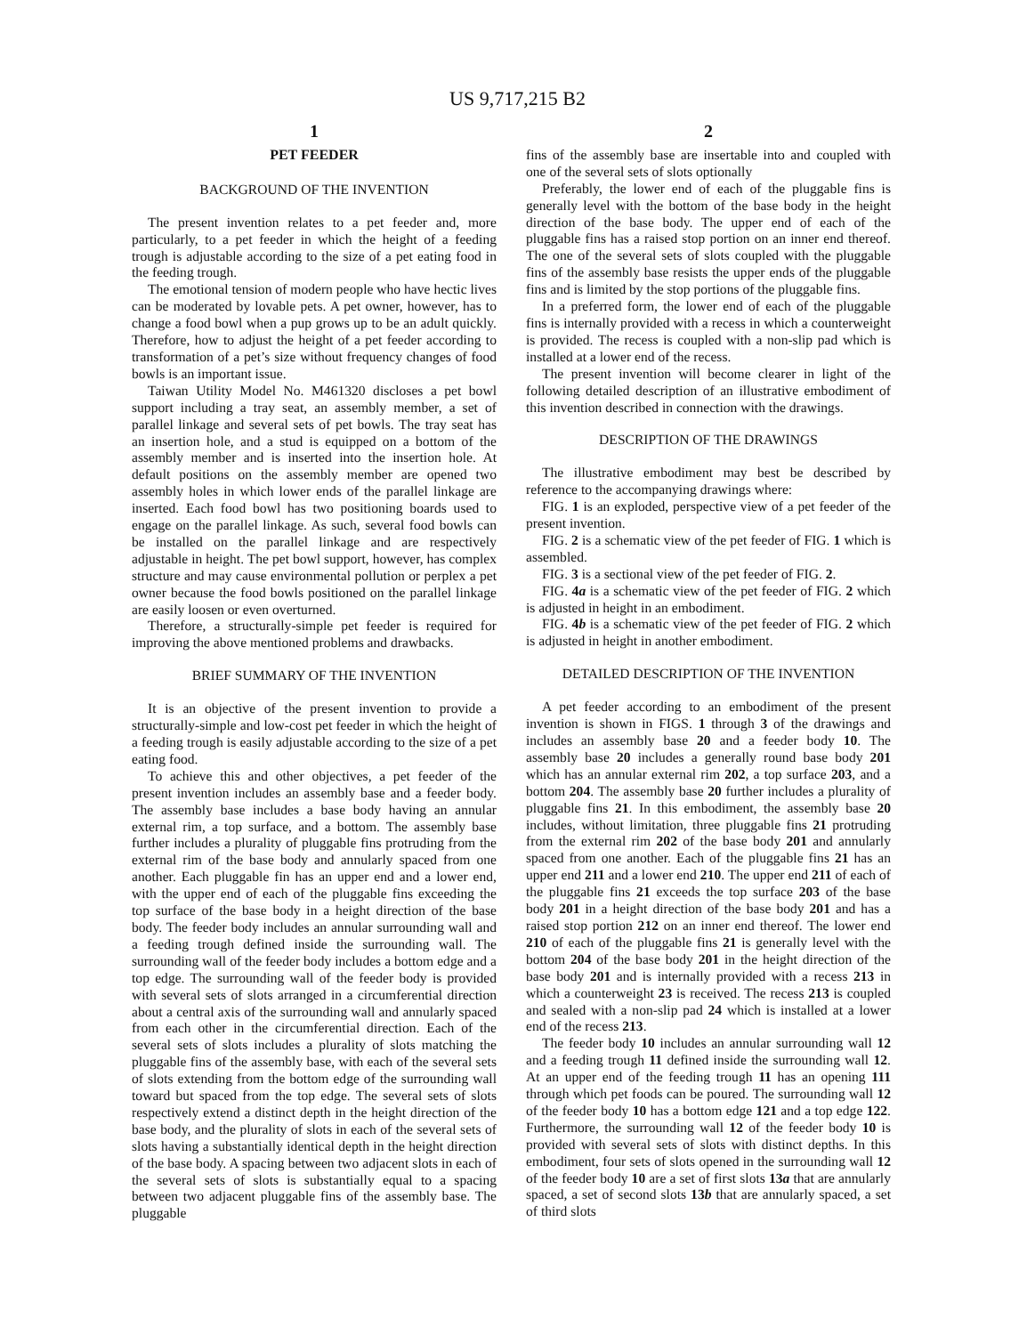US 9,717,215 B2
1
PET FEEDER
BACKGROUND OF THE INVENTION
The present invention relates to a pet feeder and, more particularly, to a pet feeder in which the height of a feeding trough is adjustable according to the size of a pet eating food in the feeding trough.
The emotional tension of modern people who have hectic lives can be moderated by lovable pets. A pet owner, however, has to change a food bowl when a pup grows up to be an adult quickly. Therefore, how to adjust the height of a pet feeder according to transformation of a pet’s size without frequency changes of food bowls is an important issue.
Taiwan Utility Model No. M461320 discloses a pet bowl support including a tray seat, an assembly member, a set of parallel linkage and several sets of pet bowls. The tray seat has an insertion hole, and a stud is equipped on a bottom of the assembly member and is inserted into the insertion hole. At default positions on the assembly member are opened two assembly holes in which lower ends of the parallel linkage are inserted. Each food bowl has two positioning boards used to engage on the parallel linkage. As such, several food bowls can be installed on the parallel linkage and are respectively adjustable in height. The pet bowl support, however, has complex structure and may cause environmental pollution or perplex a pet owner because the food bowls positioned on the parallel linkage are easily loosen or even overturned.
Therefore, a structurally-simple pet feeder is required for improving the above mentioned problems and drawbacks.
BRIEF SUMMARY OF THE INVENTION
It is an objective of the present invention to provide a structurally-simple and low-cost pet feeder in which the height of a feeding trough is easily adjustable according to the size of a pet eating food.
To achieve this and other objectives, a pet feeder of the present invention includes an assembly base and a feeder body. The assembly base includes a base body having an annular external rim, a top surface, and a bottom. The assembly base further includes a plurality of pluggable fins protruding from the external rim of the base body and annularly spaced from one another. Each pluggable fin has an upper end and a lower end, with the upper end of each of the pluggable fins exceeding the top surface of the base body in a height direction of the base body. The feeder body includes an annular surrounding wall and a feeding trough defined inside the surrounding wall. The surrounding wall of the feeder body includes a bottom edge and a top edge. The surrounding wall of the feeder body is provided with several sets of slots arranged in a circumferential direction about a central axis of the surrounding wall and annularly spaced from each other in the circumferential direction. Each of the several sets of slots includes a plurality of slots matching the pluggable fins of the assembly base, with each of the several sets of slots extending from the bottom edge of the surrounding wall toward but spaced from the top edge. The several sets of slots respectively extend a distinct depth in the height direction of the base body, and the plurality of slots in each of the several sets of slots having a substantially identical depth in the height direction of the base body. A spacing between two adjacent slots in each of the several sets of slots is substantially equal to a spacing between two adjacent pluggable fins of the assembly base. The pluggable
2
fins of the assembly base are insertable into and coupled with one of the several sets of slots optionally
Preferably, the lower end of each of the pluggable fins is generally level with the bottom of the base body in the height direction of the base body. The upper end of each of the pluggable fins has a raised stop portion on an inner end thereof. The one of the several sets of slots coupled with the pluggable fins of the assembly base resists the upper ends of the pluggable fins and is limited by the stop portions of the pluggable fins.
In a preferred form, the lower end of each of the pluggable fins is internally provided with a recess in which a counterweight is provided. The recess is coupled with a non-slip pad which is installed at a lower end of the recess.
The present invention will become clearer in light of the following detailed description of an illustrative embodiment of this invention described in connection with the drawings.
DESCRIPTION OF THE DRAWINGS
The illustrative embodiment may best be described by reference to the accompanying drawings where:
FIG. 1 is an exploded, perspective view of a pet feeder of the present invention.
FIG. 2 is a schematic view of the pet feeder of FIG. 1 which is assembled.
FIG. 3 is a sectional view of the pet feeder of FIG. 2.
FIG. 4a is a schematic view of the pet feeder of FIG. 2 which is adjusted in height in an embodiment.
FIG. 4b is a schematic view of the pet feeder of FIG. 2 which is adjusted in height in another embodiment.
DETAILED DESCRIPTION OF THE INVENTION
A pet feeder according to an embodiment of the present invention is shown in FIGS. 1 through 3 of the drawings and includes an assembly base 20 and a feeder body 10. The assembly base 20 includes a generally round base body 201 which has an annular external rim 202, a top surface 203, and a bottom 204. The assembly base 20 further includes a plurality of pluggable fins 21. In this embodiment, the assembly base 20 includes, without limitation, three pluggable fins 21 protruding from the external rim 202 of the base body 201 and annularly spaced from one another. Each of the pluggable fins 21 has an upper end 211 and a lower end 210. The upper end 211 of each of the pluggable fins 21 exceeds the top surface 203 of the base body 201 in a height direction of the base body 201 and has a raised stop portion 212 on an inner end thereof. The lower end 210 of each of the pluggable fins 21 is generally level with the bottom 204 of the base body 201 in the height direction of the base body 201 and is internally provided with a recess 213 in which a counterweight 23 is received. The recess 213 is coupled and sealed with a non-slip pad 24 which is installed at a lower end of the recess 213.
The feeder body 10 includes an annular surrounding wall 12 and a feeding trough 11 defined inside the surrounding wall 12. At an upper end of the feeding trough 11 has an opening 111 through which pet foods can be poured. The surrounding wall 12 of the feeder body 10 has a bottom edge 121 and a top edge 122. Furthermore, the surrounding wall 12 of the feeder body 10 is provided with several sets of slots with distinct depths. In this embodiment, four sets of slots opened in the surrounding wall 12 of the feeder body 10 are a set of first slots 13a that are annularly spaced, a set of second slots 13b that are annularly spaced, a set of third slots